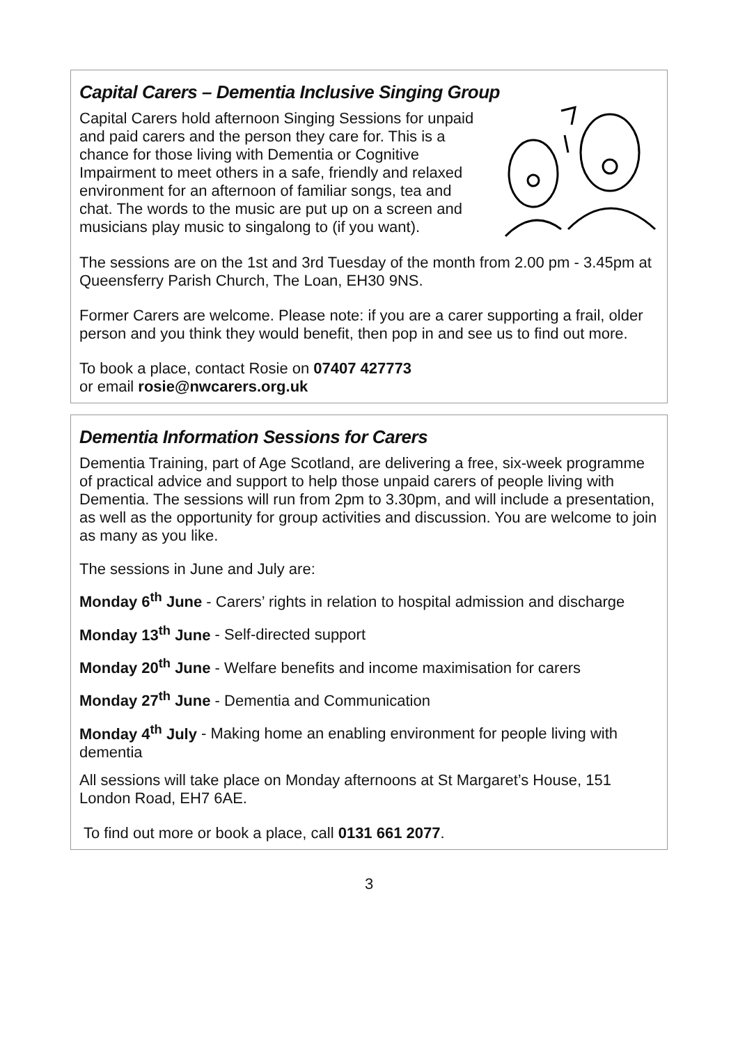Capital Carers – Dementia Inclusive Singing Group
Capital Carers hold afternoon Singing Sessions for unpaid and paid carers and the person they care for. This is a chance for those living with Dementia or Cognitive Impairment to meet others in a safe, friendly and relaxed environment for an afternoon of familiar songs, tea and chat. The words to the music are put up on a screen and musicians play music to singalong to (if you want).
The sessions are on the 1st and 3rd Tuesday of the month from 2.00 pm - 3.45pm at Queensferry Parish Church, The Loan, EH30 9NS.
Former Carers are welcome. Please note: if you are a carer supporting a frail, older person and you think they would benefit, then pop in and see us to find out more.
To book a place, contact Rosie on 07407 427773
or email rosie@nwcarers.org.uk
Dementia Information Sessions for Carers
Dementia Training, part of Age Scotland, are delivering a free, six-week programme of practical advice and support to help those unpaid carers of people living with Dementia. The sessions will run from 2pm to 3.30pm, and will include a presentation, as well as the opportunity for group activities and discussion. You are welcome to join as many as you like.
The sessions in June and July are:
Monday 6<sup>th</sup> June - Carers’ rights in relation to hospital admission and discharge
Monday 13<sup>th</sup> June - Self-directed support
Monday 20<sup>th</sup> June - Welfare benefits and income maximisation for carers
Monday 27<sup>th</sup> June - Dementia and Communication
Monday 4<sup>th</sup> July - Making home an enabling environment for people living with dementia
All sessions will take place on Monday afternoons at St Margaret’s House, 151 London Road, EH7 6AE.
To find out more or book a place, call 0131 661 2077.
3